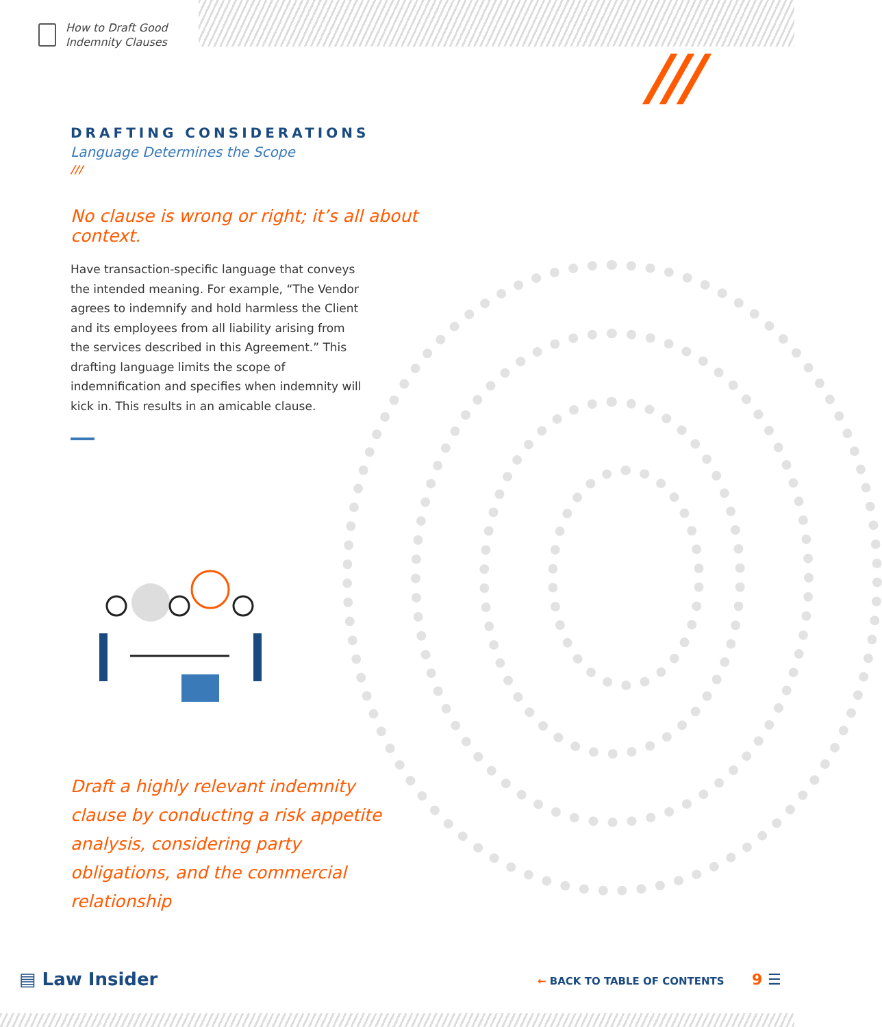How to Draft Good
Indemnity Clauses
///
DRAFTING CONSIDERATIONS
Language Determines the Scope
///
No clause is wrong or right; it’s all about context.
Have transaction-specific language that conveys the intended meaning. For example, “The Vendor agrees to indemnify and hold harmless the Client and its employees from all liability arising from the services described in this Agreement.” This drafting language limits the scope of indemnification and specifies when indemnity will kick in. This results in an amicable clause.
Draft a highly relevant indemnity clause by conducting a risk appetite analysis, considering party obligations, and the commercial relationship
▤ Law Insider ← BACK TO TABLE OF CONTENTS 9 ☰